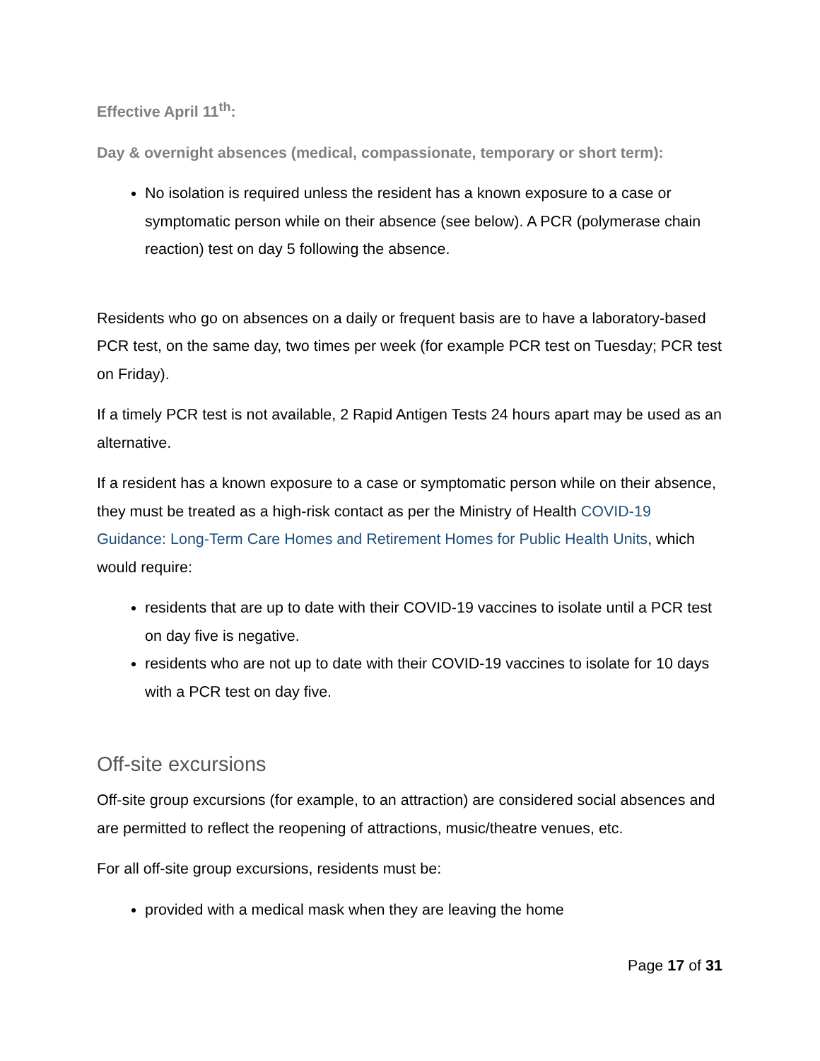Effective April 11<sup>th</sup>:
Day & overnight absences (medical, compassionate, temporary or short term):
No isolation is required unless the resident has a known exposure to a case or symptomatic person while on their absence (see below). A PCR (polymerase chain reaction) test on day 5 following the absence.
Residents who go on absences on a daily or frequent basis are to have a laboratory-based PCR test, on the same day, two times per week (for example PCR test on Tuesday; PCR test on Friday).
If a timely PCR test is not available, 2 Rapid Antigen Tests 24 hours apart may be used as an alternative.
If a resident has a known exposure to a case or symptomatic person while on their absence, they must be treated as a high-risk contact as per the Ministry of Health COVID-19 Guidance: Long-Term Care Homes and Retirement Homes for Public Health Units, which would require:
residents that are up to date with their COVID-19 vaccines to isolate until a PCR test on day five is negative.
residents who are not up to date with their COVID-19 vaccines to isolate for 10 days with a PCR test on day five.
Off-site excursions
Off-site group excursions (for example, to an attraction) are considered social absences and are permitted to reflect the reopening of attractions, music/theatre venues, etc.
For all off-site group excursions, residents must be:
provided with a medical mask when they are leaving the home
Page 17 of 31